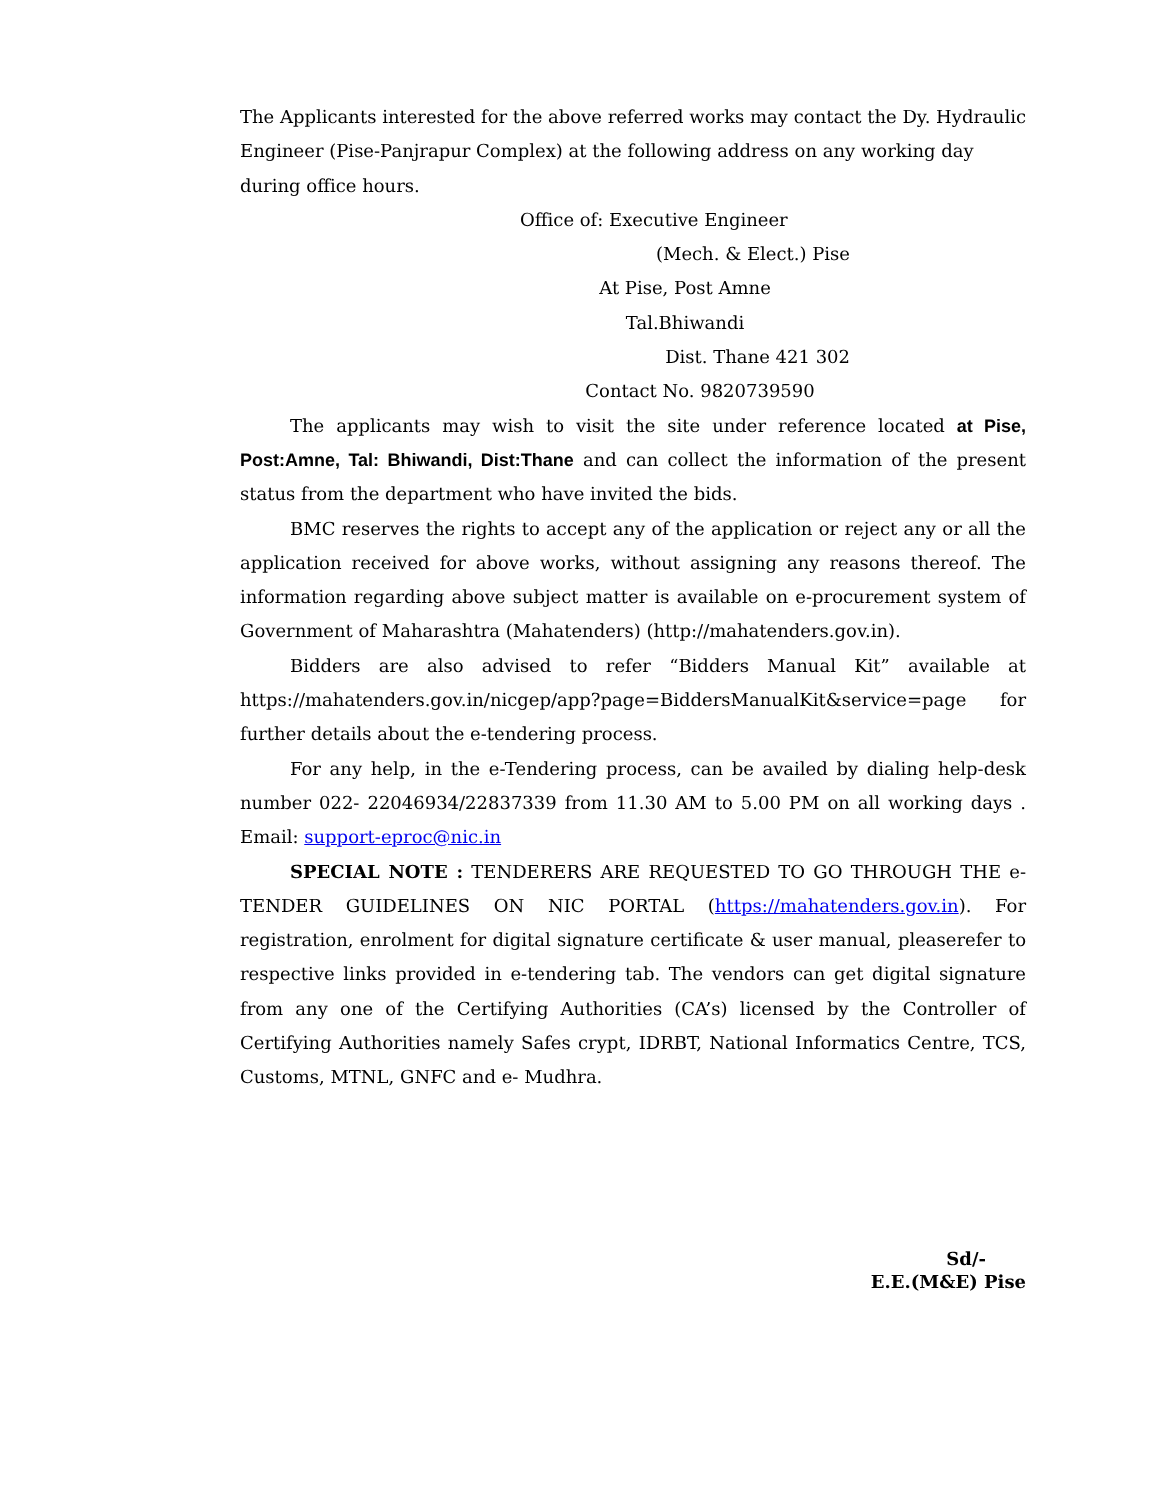The Applicants interested for the above referred works may contact the Dy. Hydraulic Engineer (Pise-Panjrapur Complex) at the following address on any working day during office hours.
Office of: Executive Engineer
(Mech. & Elect.) Pise
At Pise, Post Amne
Tal.Bhiwandi
Dist. Thane 421 302
Contact No. 9820739590
The applicants may wish to visit the site under reference located at Pise, Post:Amne, Tal: Bhiwandi, Dist:Thane and can collect the information of the present status from the department who have invited the bids.
BMC reserves the rights to accept any of the application or reject any or all the application received for above works, without assigning any reasons thereof. The information regarding above subject matter is available on e-procurement system of Government of Maharashtra (Mahatenders) (http://mahatenders.gov.in).
Bidders are also advised to refer “Bidders Manual Kit” available at https://mahatenders.gov.in/nicgep/app?page=BiddersManualKit&service=page for further details about the e-tendering process.
For any help, in the e-Tendering process, can be availed by dialing help-desk number 022- 22046934/22837339 from 11.30 AM to 5.00 PM on all working days . Email: support-eproc@nic.in
SPECIAL NOTE : TENDERERS ARE REQUESTED TO GO THROUGH THE e-TENDER GUIDELINES ON NIC PORTAL (https://mahatenders.gov.in). For registration, enrolment for digital signature certificate & user manual, pleaserefer to respective links provided in e-tendering tab. The vendors can get digital signature from any one of the Certifying Authorities (CA’s) licensed by the Controller of Certifying Authorities namely Safes crypt, IDRBT, National Informatics Centre, TCS, Customs, MTNL, GNFC and e- Mudhra.
Sd/-
E.E.(M&E) Pise